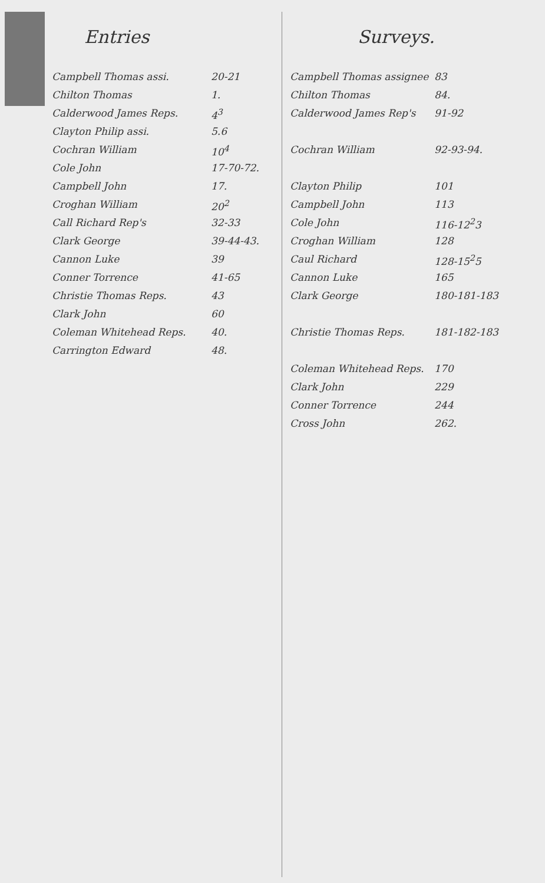Entries
Campbell Thomas assi. 20-21
Chilton Thomas 1.
Calderwood James Reps. 4<sup>3</sup>
Clayton Philip assi. 5.6
Cochran William 10<sup>4</sup>
Cole John 17-70-72.
Campbell John 17.
Croghan William 20<sup>2</sup>
Call Richard Rep's 32-33
Clark George 39-44-43.
Cannon Luke 39
Conner Torrence 41-65
Christie Thomas Reps. 43
Clark John 60
Coleman Whitehead Reps. 40.
Carrington Edward 48.
Surveys.
Campbell Thomas assignee 83
Chilton Thomas 84.
Calderwood James Rep's 91-92
Cochran William 92-93-94.
Clayton Philip 101
Campbell John 113
Cole John 116-12<sup>2</sup>3
Croghan William 128
Caul Richard 128-15<sup>2</sup>5
Cannon Luke 165
Clark George 180-181-183
Christie Thomas Reps. 181-182-183
Coleman Whitehead Reps. 170
Clark John 229
Conner Torrence 244
Cross John 262.